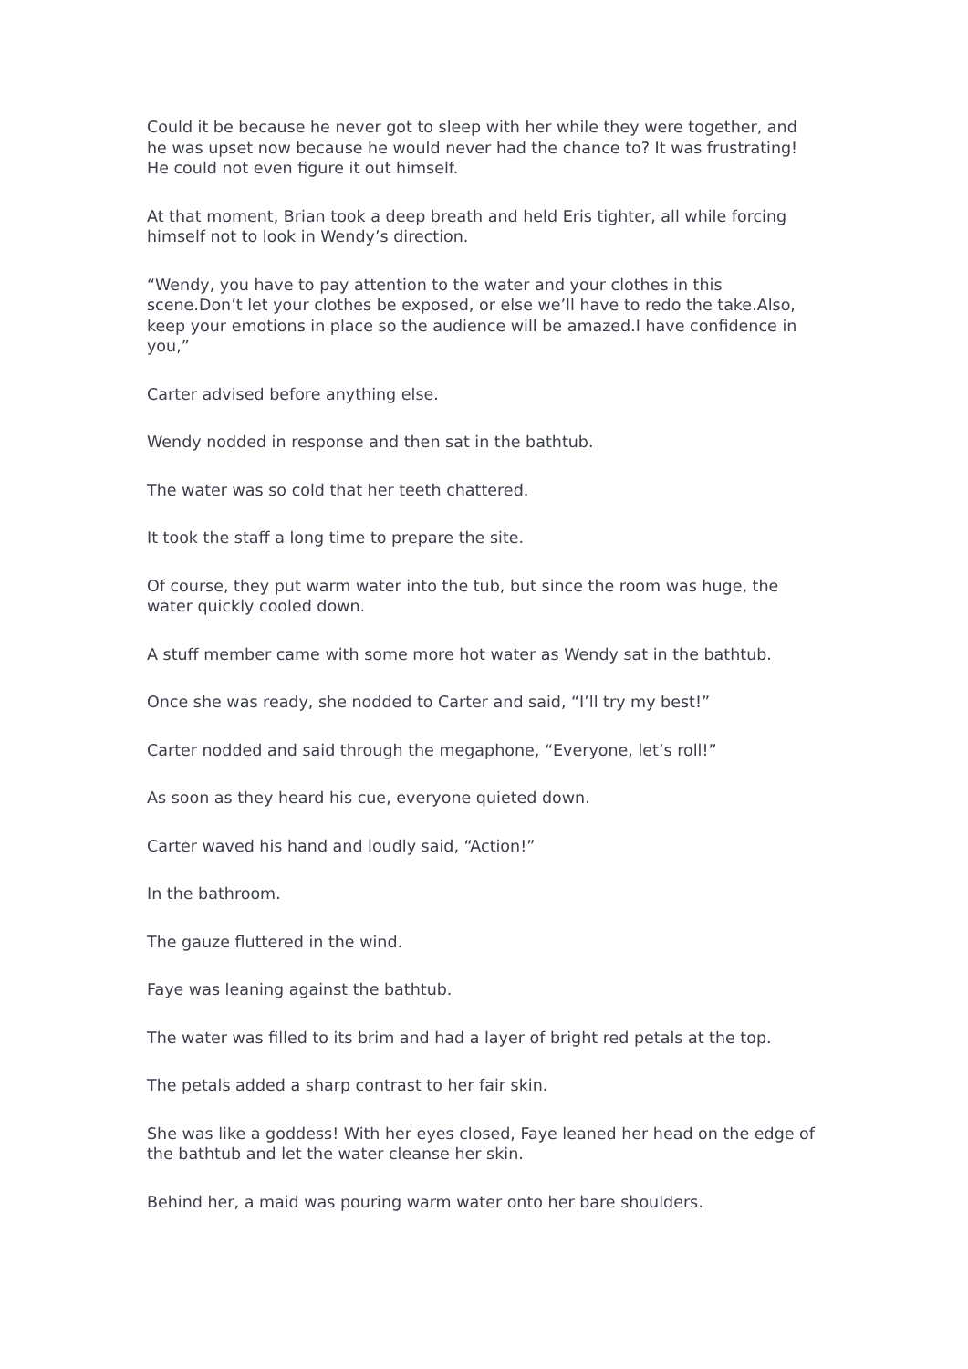Could it be because he never got to sleep with her while they were together, and he was upset now because he would never had the chance to? It was frustrating! He could not even figure it out himself.
At that moment, Brian took a deep breath and held Eris tighter, all while forcing himself not to look in Wendy’s direction.
“Wendy, you have to pay attention to the water and your clothes in this scene.Don’t let your clothes be exposed, or else we’ll have to redo the take.Also, keep your emotions in place so the audience will be amazed.I have confidence in you,”
Carter advised before anything else.
Wendy nodded in response and then sat in the bathtub.
The water was so cold that her teeth chattered.
It took the staff a long time to prepare the site.
Of course, they put warm water into the tub, but since the room was huge, the water quickly cooled down.
A stuff member came with some more hot water as Wendy sat in the bathtub.
Once she was ready, she nodded to Carter and said, “I’ll try my best!”
Carter nodded and said through the megaphone, “Everyone, let’s roll!”
As soon as they heard his cue, everyone quieted down.
Carter waved his hand and loudly said, “Action!”
In the bathroom.
The gauze fluttered in the wind.
Faye was leaning against the bathtub.
The water was filled to its brim and had a layer of bright red petals at the top.
The petals added a sharp contrast to her fair skin.
She was like a goddess! With her eyes closed, Faye leaned her head on the edge of the bathtub and let the water cleanse her skin.
Behind her, a maid was pouring warm water onto her bare shoulders.